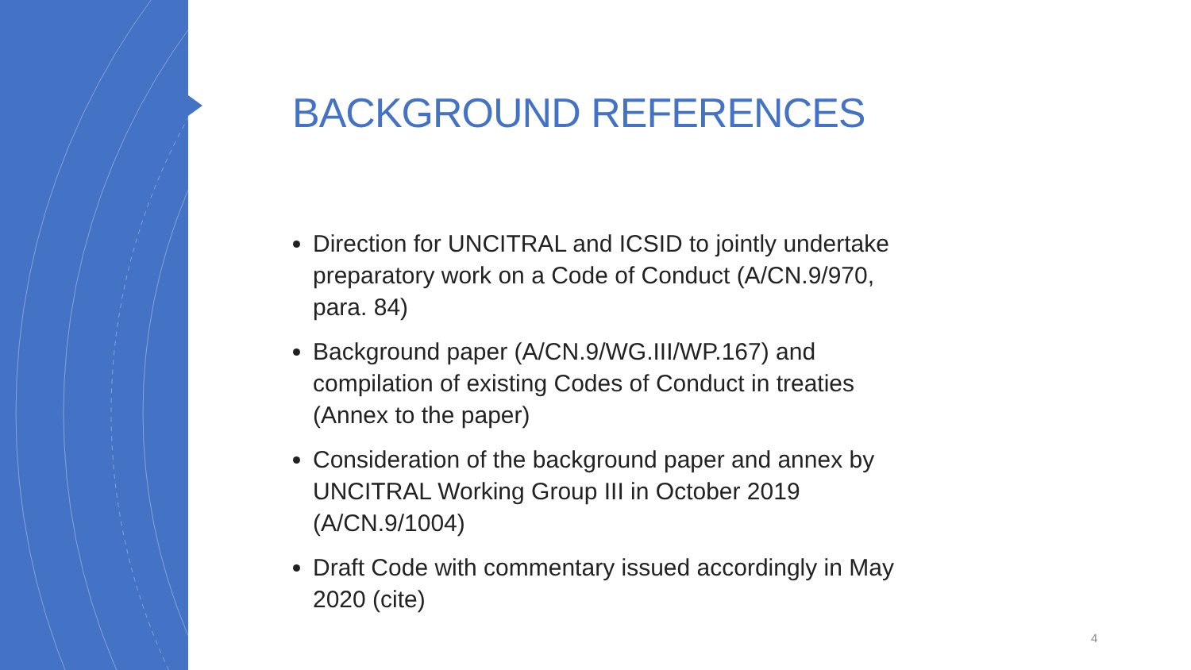BACKGROUND REFERENCES
Direction for UNCITRAL and ICSID to jointly undertake preparatory work on a Code of Conduct (A/CN.9/970, para. 84)
Background paper (A/CN.9/WG.III/WP.167) and compilation of existing Codes of Conduct in treaties (Annex to the paper)
Consideration of the background paper and annex by UNCITRAL Working Group III in October 2019 (A/CN.9/1004)
Draft Code with commentary issued accordingly in May 2020 (cite)
4